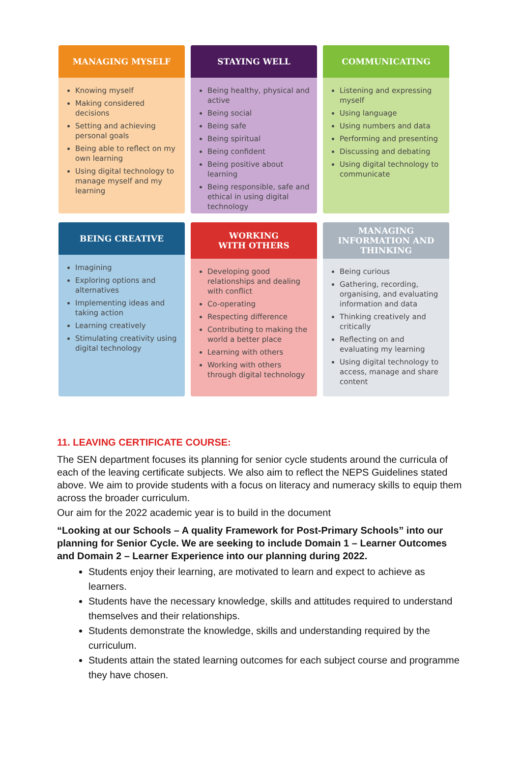MANAGING MYSELF
Knowing myself
Making considered decisions
Setting and achieving personal goals
Being able to reflect on my own learning
Using digital technology to manage myself and my learning
STAYING WELL
Being healthy, physical and active
Being social
Being safe
Being spiritual
Being confident
Being positive about learning
Being responsible, safe and ethical in using digital technology
COMMUNICATING
Listening and expressing myself
Using language
Using numbers and data
Performing and presenting
Discussing and debating
Using digital technology to communicate
BEING CREATIVE
Imagining
Exploring options and alternatives
Implementing ideas and taking action
Learning creatively
Stimulating creativity using digital technology
WORKING
WITH OTHERS
Developing good relationships and dealing with conflict
Co-operating
Respecting difference
Contributing to making the world a better place
Learning with others
Working with others through digital technology
MANAGING
INFORMATION AND
THINKING
Being curious
Gathering, recording, organising, and evaluating information and data
Thinking creatively and critically
Reflecting on and evaluating my learning
Using digital technology to access, manage and share content
11. LEAVING CERTIFICATE COURSE:
The SEN department focuses its planning for senior cycle students around the curricula of each of the leaving certificate subjects. We also aim to reflect the NEPS Guidelines stated above. We aim to provide students with a focus on literacy and numeracy skills to equip them across the broader curriculum.
Our aim for the 2022 academic year is to build in the document
“Looking at our Schools – A quality Framework for Post-Primary Schools” into our planning for Senior Cycle. We are seeking to include Domain 1 – Learner Outcomes and Domain 2 – Learner Experience into our planning during 2022.
Students enjoy their learning, are motivated to learn and expect to achieve as learners.
Students have the necessary knowledge, skills and attitudes required to understand themselves and their relationships.
Students demonstrate the knowledge, skills and understanding required by the curriculum.
Students attain the stated learning outcomes for each subject course and programme they have chosen.